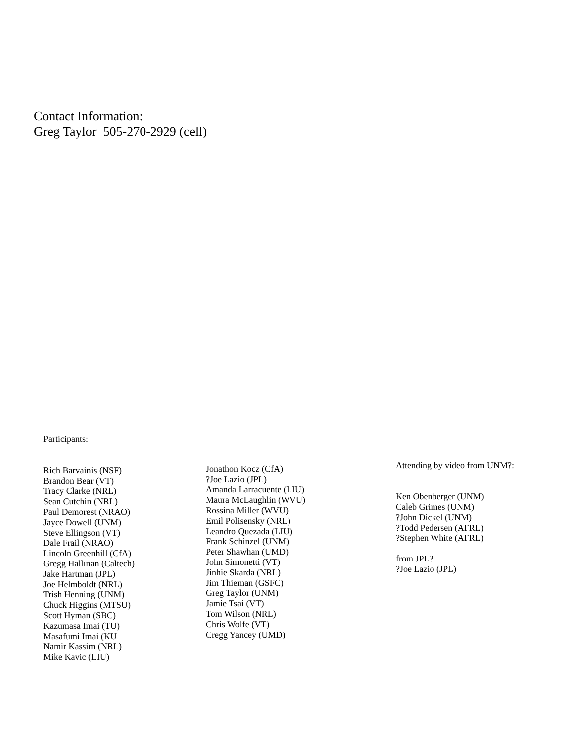Contact Information:
Greg Taylor 505-270-2929 (cell)
Participants:
Rich Barvainis (NSF)
Brandon Bear (VT)
Tracy Clarke (NRL)
Sean Cutchin (NRL)
Paul Demorest (NRAO)
Jayce Dowell (UNM)
Steve Ellingson (VT)
Dale Frail (NRAO)
Lincoln Greenhill (CfA)
Gregg Hallinan (Caltech)
Jake Hartman (JPL)
Joe Helmboldt (NRL)
Trish Henning (UNM)
Chuck Higgins (MTSU)
Scott Hyman (SBC)
Kazumasa Imai (TU)
Masafumi Imai (KU
Namir Kassim (NRL)
Mike Kavic (LIU)
Jonathon Kocz (CfA)
?Joe Lazio (JPL)
Amanda Larracuente (LIU)
Maura McLaughlin (WVU)
Rossina Miller (WVU)
Emil Polisensky (NRL)
Leandro Quezada (LIU)
Frank Schinzel (UNM)
Peter Shawhan (UMD)
John Simonetti (VT)
Jinhie Skarda (NRL)
Jim Thieman (GSFC)
Greg Taylor (UNM)
Jamie Tsai (VT)
Tom Wilson (NRL)
Chris Wolfe (VT)
Cregg Yancey (UMD)
Attending by video from UNM?:
Ken Obenberger (UNM)
Caleb Grimes (UNM)
?John Dickel (UNM)
?Todd Pedersen (AFRL)
?Stephen White (AFRL)
from JPL?
?Joe Lazio (JPL)